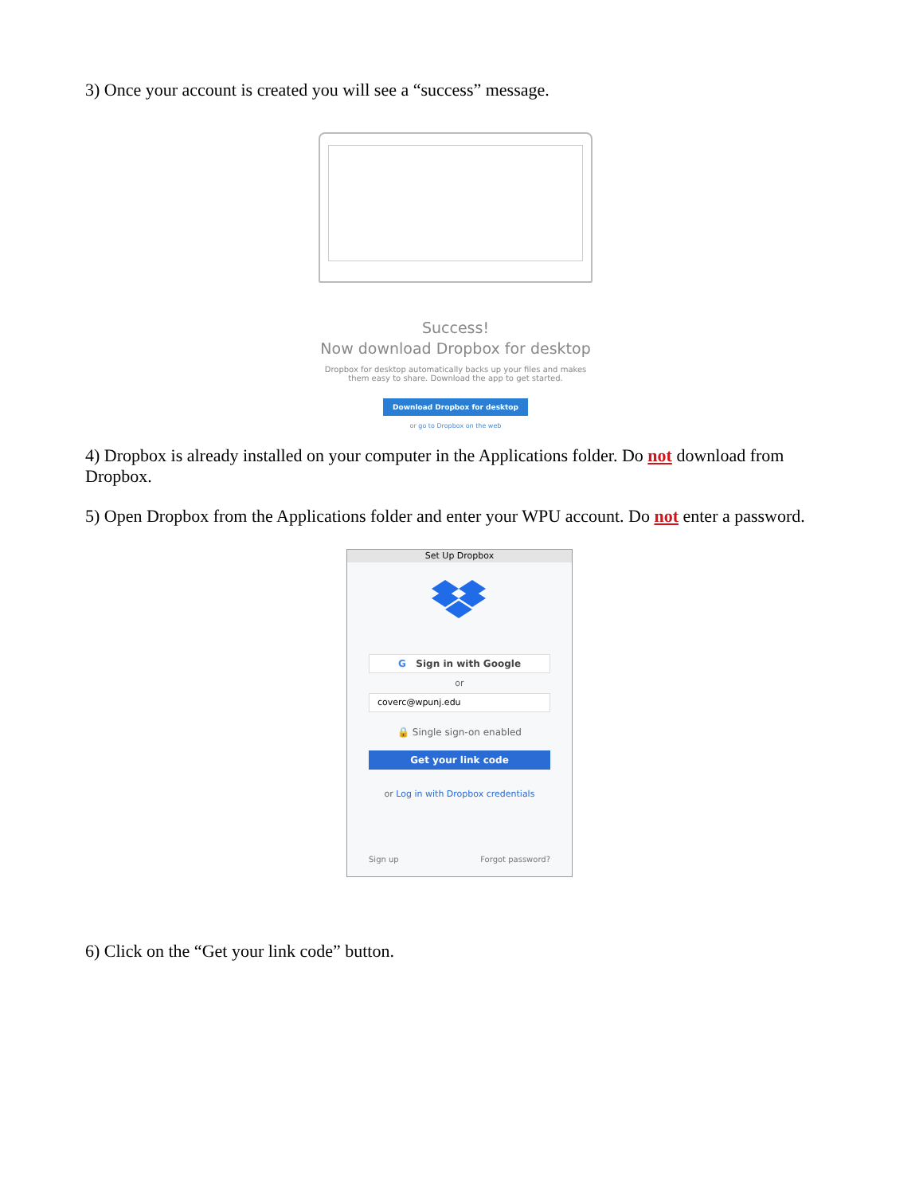3) Once your account is created you will see a “success” message.
Success!
Now download Dropbox for desktop
Dropbox for desktop automatically backs up your files and makes them easy to share. Download the app to get started.
Download Dropbox for desktop
or go to Dropbox on the web
4) Dropbox is already installed on your computer in the Applications folder. Do not download from Dropbox.
5) Open Dropbox from the Applications folder and enter your WPU account. Do not enter a password.
Set Up Dropbox
G Sign in with Google
or
coverc@wpunj.edu
🔒 Single sign-on enabled
Get your link code
or Log in with Dropbox credentials
Sign up Forgot password?
6) Click on the “Get your link code” button.